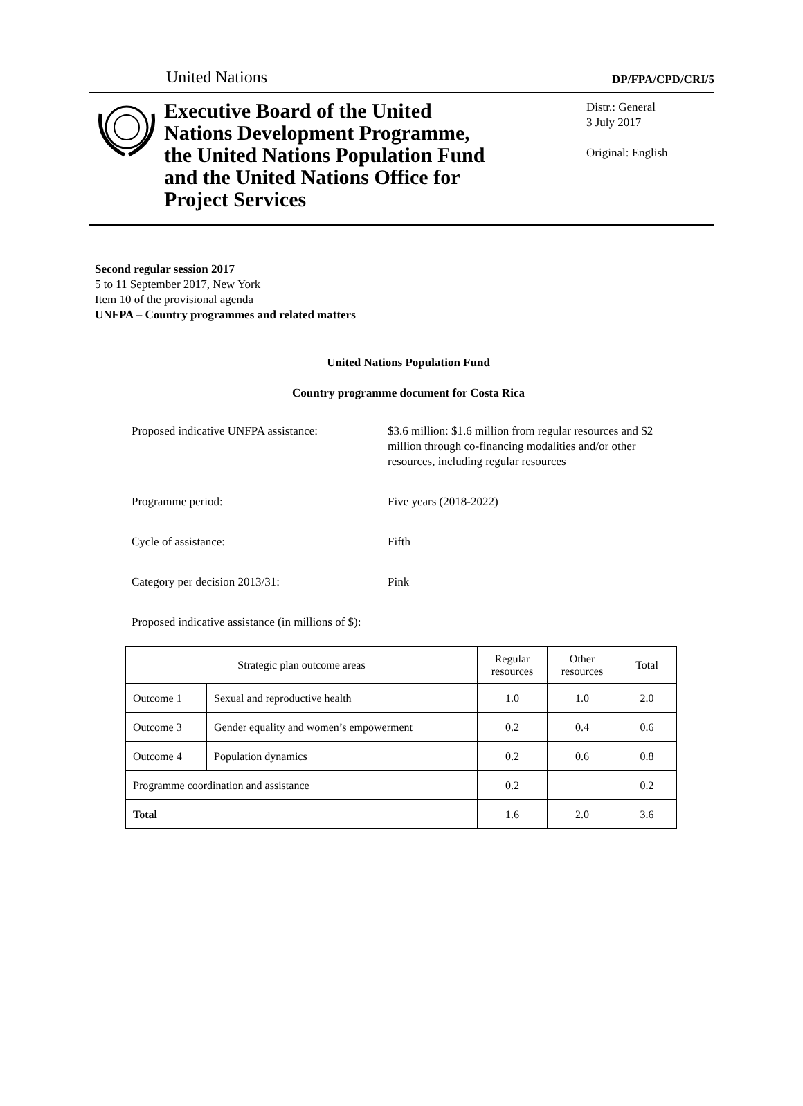United Nations
DP/FPA/CPD/CRI/5
Executive Board of the United Nations Development Programme, the United Nations Population Fund and the United Nations Office for Project Services
Distr.: General
3 July 2017
Original: English
Second regular session 2017
5 to 11 September 2017, New York
Item 10 of the provisional agenda
UNFPA – Country programmes and related matters
United Nations Population Fund
Country programme document for Costa Rica
Proposed indicative UNFPA assistance:
$3.6 million: $1.6 million from regular resources and $2 million through co-financing modalities and/or other resources, including regular resources
Programme period: Five years (2018-2022)
Cycle of assistance: Fifth
Category per decision 2013/31: Pink
Proposed indicative assistance (in millions of $):
| Strategic plan outcome areas | | Regular resources | Other resources | Total |
| --- | --- | --- | --- | --- |
| Outcome 1 | Sexual and reproductive health | 1.0 | 1.0 | 2.0 |
| Outcome 3 | Gender equality and women’s empowerment | 0.2 | 0.4 | 0.6 |
| Outcome 4 | Population dynamics | 0.2 | 0.6 | 0.8 |
| Programme coordination and assistance | | 0.2 | | 0.2 |
| Total | | 1.6 | 2.0 | 3.6 |